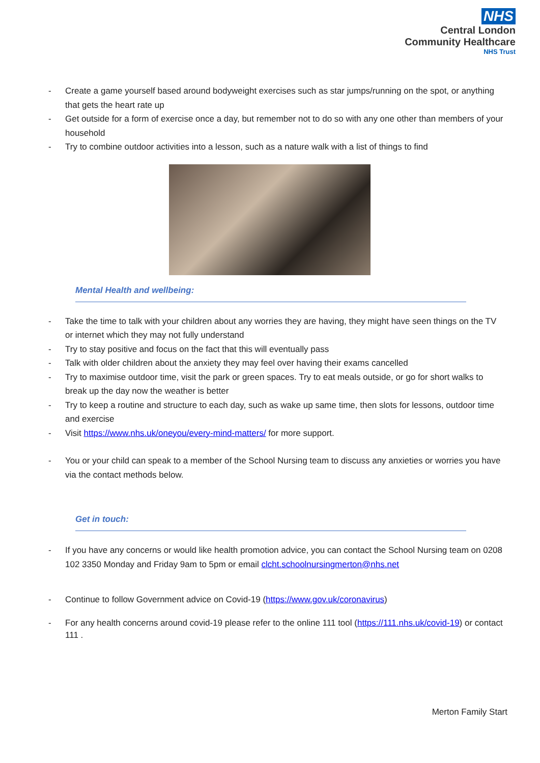NHS
Central London
Community Healthcare
NHS Trust
- Create a game yourself based around bodyweight exercises such as star jumps/running on the spot, or anything that gets the heart rate up
- Get outside for a form of exercise once a day, but remember not to do so with any one other than members of your household
- Try to combine outdoor activities into a lesson, such as a nature walk with a list of things to find
Mental Health and wellbeing:
- Take the time to talk with your children about any worries they are having, they might have seen things on the TV or internet which they may not fully understand
- Try to stay positive and focus on the fact that this will eventually pass
- Talk with older children about the anxiety they may feel over having their exams cancelled
- Try to maximise outdoor time, visit the park or green spaces. Try to eat meals outside, or go for short walks to break up the day now the weather is better
- Try to keep a routine and structure to each day, such as wake up same time, then slots for lessons, outdoor time and exercise
- Visit https://www.nhs.uk/oneyou/every-mind-matters/ for more support.
- You or your child can speak to a member of the School Nursing team to discuss any anxieties or worries you have via the contact methods below.
Get in touch:
- If you have any concerns or would like health promotion advice, you can contact the School Nursing team on 0208 102 3350 Monday and Friday 9am to 5pm or email clcht.schoolnursingmerton@nhs.net
- Continue to follow Government advice on Covid-19 (https://www.gov.uk/coronavirus)
- For any health concerns around covid-19 please refer to the online 111 tool (https://111.nhs.uk/covid-19) or contact 111 .
Merton Family Start